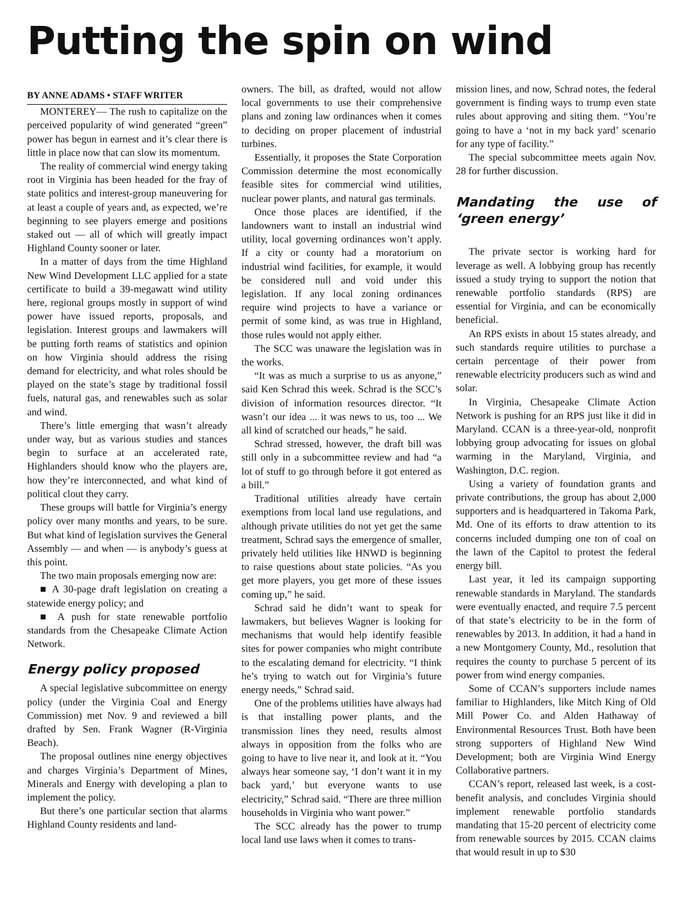Putting the spin on wind
BY ANNE ADAMS • STAFF WRITER
MONTEREY— The rush to capitalize on the perceived popularity of wind generated “green” power has begun in earnest and it’s clear there is little in place now that can slow its momentum.
The reality of commercial wind energy taking root in Virginia has been headed for the fray of state politics and interest-group maneuvering for at least a couple of years and, as expected, we’re beginning to see players emerge and positions staked out — all of which will greatly impact Highland County sooner or later.
In a matter of days from the time Highland New Wind Development LLC applied for a state certificate to build a 39-megawatt wind utility here, regional groups mostly in support of wind power have issued reports, proposals, and legislation. Interest groups and lawmakers will be putting forth reams of statistics and opinion on how Virginia should address the rising demand for electricity, and what roles should be played on the state’s stage by traditional fossil fuels, natural gas, and renewables such as solar and wind.
There’s little emerging that wasn’t already under way, but as various studies and stances begin to surface at an accelerated rate, Highlanders should know who the players are, how they’re interconnected, and what kind of political clout they carry.
These groups will battle for Virginia’s energy policy over many months and years, to be sure. But what kind of legislation survives the General Assembly — and when — is anybody’s guess at this point.
The two main proposals emerging now are:
■ A 30-page draft legislation on creating a statewide energy policy; and
■ A push for state renewable portfolio standards from the Chesapeake Climate Action Network.
Energy policy proposed
A special legislative subcommittee on energy policy (under the Virginia Coal and Energy Commission) met Nov. 9 and reviewed a bill drafted by Sen. Frank Wagner (R-Virginia Beach).
The proposal outlines nine energy objectives and charges Virginia’s Department of Mines, Minerals and Energy with developing a plan to implement the policy.
But there’s one particular section that alarms Highland County residents and land-
owners. The bill, as drafted, would not allow local governments to use their comprehensive plans and zoning law ordinances when it comes to deciding on proper placement of industrial turbines.
Essentially, it proposes the State Corporation Commission determine the most economically feasible sites for commercial wind utilities, nuclear power plants, and natural gas terminals.
Once those places are identified, if the landowners want to install an industrial wind utility, local governing ordinances won’t apply. If a city or county had a moratorium on industrial wind facilities, for example, it would be considered null and void under this legislation. If any local zoning ordinances require wind projects to have a variance or permit of some kind, as was true in Highland, those rules would not apply either.
The SCC was unaware the legislation was in the works.
“It was as much a surprise to us as anyone,” said Ken Schrad this week. Schrad is the SCC’s division of information resources director. “It wasn’t our idea ... it was news to us, too ... We all kind of scratched our heads,” he said.
Schrad stressed, however, the draft bill was still only in a subcommittee review and had “a lot of stuff to go through before it got entered as a bill.”
Traditional utilities already have certain exemptions from local land use regulations, and although private utilities do not yet get the same treatment, Schrad says the emergence of smaller, privately held utilities like HNWD is beginning to raise questions about state policies. “As you get more players, you get more of these issues coming up,” he said.
Schrad said he didn’t want to speak for lawmakers, but believes Wagner is looking for mechanisms that would help identify feasible sites for power companies who might contribute to the escalating demand for electricity. “I think he’s trying to watch out for Virginia’s future energy needs,” Schrad said.
One of the problems utilities have always had is that installing power plants, and the transmission lines they need, results almost always in opposition from the folks who are going to have to live near it, and look at it. “You always hear someone say, ‘I don’t want it in my back yard,’ but everyone wants to use electricity,” Schrad said. “There are three million households in Virginia who want power.”
The SCC already has the power to trump local land use laws when it comes to trans-
mission lines, and now, Schrad notes, the federal government is finding ways to trump even state rules about approving and siting them. “You’re going to have a ‘not in my back yard’ scenario for any type of facility.”
The special subcommittee meets again Nov. 28 for further discussion.
Mandating the use of ‘green energy’
The private sector is working hard for leverage as well. A lobbying group has recently issued a study trying to support the notion that renewable portfolio standards (RPS) are essential for Virginia, and can be economically beneficial.
An RPS exists in about 15 states already, and such standards require utilities to purchase a certain percentage of their power from renewable electricity producers such as wind and solar.
In Virginia, Chesapeake Climate Action Network is pushing for an RPS just like it did in Maryland. CCAN is a three-year-old, nonprofit lobbying group advocating for issues on global warming in the Maryland, Virginia, and Washington, D.C. region.
Using a variety of foundation grants and private contributions, the group has about 2,000 supporters and is headquartered in Takoma Park, Md. One of its efforts to draw attention to its concerns included dumping one ton of coal on the lawn of the Capitol to protest the federal energy bill.
Last year, it led its campaign supporting renewable standards in Maryland. The standards were eventually enacted, and require 7.5 percent of that state’s electricity to be in the form of renewables by 2013. In addition, it had a hand in a new Montgomery County, Md., resolution that requires the county to purchase 5 percent of its power from wind energy companies.
Some of CCAN’s supporters include names familiar to Highlanders, like Mitch King of Old Mill Power Co. and Alden Hathaway of Environmental Resources Trust. Both have been strong supporters of Highland New Wind Development; both are Virginia Wind Energy Collaborative partners.
CCAN’s report, released last week, is a cost-benefit analysis, and concludes Virginia should implement renewable portfolio standards mandating that 15-20 percent of electricity come from renewable sources by 2015. CCAN claims that would result in up to $30